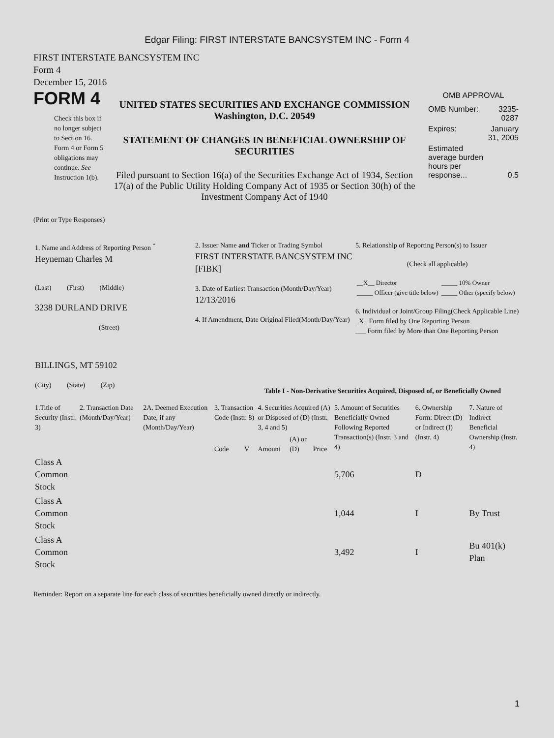Edgar Filing: FIRST INTERSTATE BANCSYSTEM INC - Form 4
FIRST INTERSTATE BANCSYSTEM INC
Form 4
December 15, 2016
FORM 4
Check this box if no longer subject to Section 16. Form 4 or Form 5 obligations may continue. See Instruction 1(b).
UNITED STATES SECURITIES AND EXCHANGE COMMISSION
Washington, D.C. 20549
STATEMENT OF CHANGES IN BENEFICIAL OWNERSHIP OF SECURITIES
Filed pursuant to Section 16(a) of the Securities Exchange Act of 1934, Section 17(a) of the Public Utility Holding Company Act of 1935 or Section 30(h) of the Investment Company Act of 1940
OMB APPROVAL
| OMB Number: | 3235-0287 |
| Expires: | January 31, 2005 |
| Estimated average burden hours per response... | 0.5 |
(Print or Type Responses)
| 1. Name and Address of Reporting Person <sup>*</sup> Heyneman Charles M (Last) (First) (Middle) 3238 DURLAND DRIVE (Street) BILLINGS, MT 59102 (City) (State) (Zip) | 2. Issuer Name and Ticker or Trading Symbol FIRST INTERSTATE BANCSYSTEM INC [FIBK] 3. Date of Earliest Transaction (Month/Day/Year) 12/13/2016 4. If Amendment, Date Original Filed(Month/Day/Year) | 5. Relationship of Reporting Person(s) to Issuer (Check all applicable) / __X__ Director / _____ 10% Owner / / _____ Officer (give title below) / _____ Other (specify below) / 6. Individual or Joint/Group Filing(Check Applicable Line) _X_ Form filed by One Reporting Person ___ Form filed by More than One Reporting Person |
Table I - Non-Derivative Securities Acquired, Disposed of, or Beneficially Owned
| 1.Title of Security (Instr. 3) | 2. Transaction Date (Month/Day/Year) | 2A. Deemed Execution Date, if any (Month/Day/Year) | 3. Transaction Code (Instr. 8) | | 4. Securities Acquired (A) or Disposed of (D) (Instr. 3, 4 and 5) | | | 5. Amount of Securities Beneficially Owned Following Reported Transaction(s) (Instr. 3 and 4) | 6. Ownership Form: Direct (D) or Indirect (I) (Instr. 4) | 7. Nature of Indirect Beneficial Ownership (Instr. 4) |
| --- | --- | --- | --- | --- | --- | --- | --- | --- | --- | --- |
| | | | Code | V | Amount | (A) or (D) | Price | | | |
| Class A Common Stock | | | | | | | | 5,706 | D | |
| Class A Common Stock | | | | | | | | 1,044 | I | By Trust |
| Class A Common Stock | | | | | | | | 3,492 | I | Bu 401(k) Plan |
Reminder: Report on a separate line for each class of securities beneficially owned directly or indirectly.
1